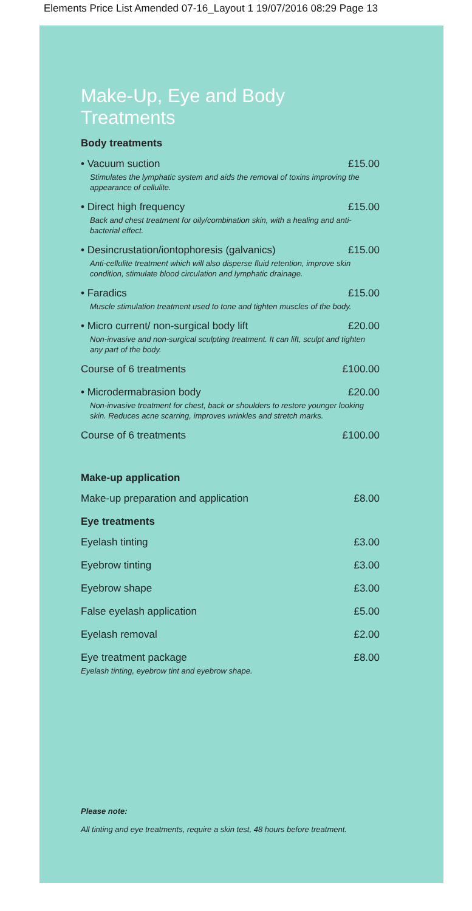Elements Price List Amended 07-16_Layout 1 19/07/2016 08:29 Page 13
Make-Up, Eye and Body Treatments
Body treatments
• Vacuum suction £15.00
Stimulates the lymphatic system and aids the removal of toxins improving the appearance of cellulite.
• Direct high frequency £15.00
Back and chest treatment for oily/combination skin, with a healing and anti-bacterial effect.
• Desincrustation/iontophoresis (galvanics) £15.00
Anti-cellulite treatment which will also disperse fluid retention, improve skin condition, stimulate blood circulation and lymphatic drainage.
• Faradics £15.00
Muscle stimulation treatment used to tone and tighten muscles of the body.
• Micro current/ non-surgical body lift £20.00
Non-invasive and non-surgical sculpting treatment. It can lift, sculpt and tighten any part of the body.
Course of 6 treatments £100.00
• Microdermabrasion body £20.00
Non-invasive treatment for chest, back or shoulders to restore younger looking skin. Reduces acne scarring, improves wrinkles and stretch marks.
Course of 6 treatments £100.00
Make-up application
Make-up preparation and application £8.00
Eye treatments
Eyelash tinting £3.00
Eyebrow tinting £3.00
Eyebrow shape £3.00
False eyelash application £5.00
Eyelash removal £2.00
Eye treatment package £8.00
Eyelash tinting, eyebrow tint and eyebrow shape.
Please note:
All tinting and eye treatments, require a skin test, 48 hours before treatment.